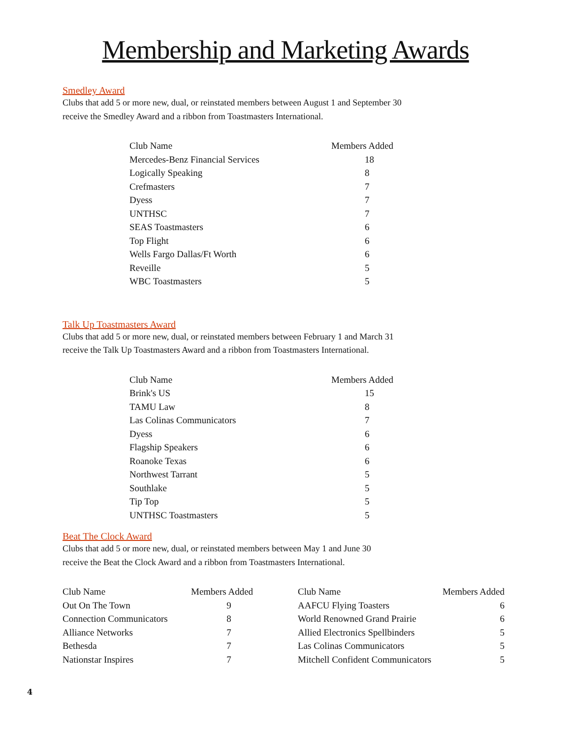Membership and Marketing Awards
Smedley Award
Clubs that add 5 or more new, dual, or reinstated members between August 1 and September 30
receive the Smedley Award and a ribbon from Toastmasters International.
| Club Name | Members Added |
| --- | --- |
| Mercedes-Benz Financial Services | 18 |
| Logically Speaking | 8 |
| Crefmasters | 7 |
| Dyess | 7 |
| UNTHSC | 7 |
| SEAS Toastmasters | 6 |
| Top Flight | 6 |
| Wells Fargo Dallas/Ft Worth | 6 |
| Reveille | 5 |
| WBC Toastmasters | 5 |
Talk Up Toastmasters Award
Clubs that add 5 or more new, dual, or reinstated members between February 1 and March 31
receive the Talk Up Toastmasters Award and a ribbon from Toastmasters International.
| Club Name | Members Added |
| --- | --- |
| Brink's US | 15 |
| TAMU Law | 8 |
| Las Colinas Communicators | 7 |
| Dyess | 6 |
| Flagship Speakers | 6 |
| Roanoke Texas | 6 |
| Northwest Tarrant | 5 |
| Southlake | 5 |
| Tip Top | 5 |
| UNTHSC Toastmasters | 5 |
Beat The Clock Award
Clubs that add 5 or more new, dual, or reinstated members between May 1 and June 30
receive the Beat the Clock Award and a ribbon from Toastmasters International.
| Club Name | Members Added |
| --- | --- |
| Out On The Town | 9 |
| Connection Communicators | 8 |
| Alliance Networks | 7 |
| Bethesda | 7 |
| Nationstar Inspires | 7 |
| Club Name | Members Added |
| --- | --- |
| AAFCU Flying Toasters | 6 |
| World Renowned Grand Prairie | 6 |
| Allied Electronics Spellbinders | 5 |
| Las Colinas Communicators | 5 |
| Mitchell Confident Communicators | 5 |
4